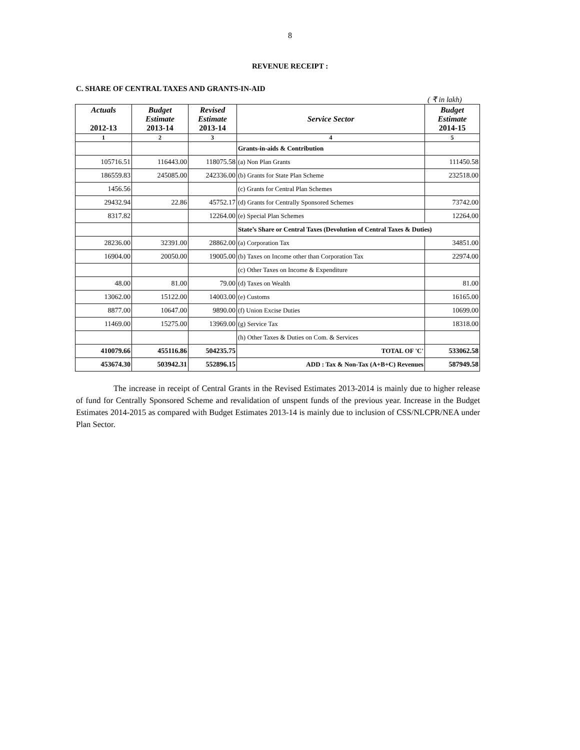8
REVENUE RECEIPT :
C. SHARE OF CENTRAL TAXES AND GRANTS-IN-AID
( ₹ in lakh)
| Actuals 2012-13 | Budget Estimate 2013-14 | Revised Estimate 2013-14 | Service Sector | Budget Estimate 2014-15 |
| --- | --- | --- | --- | --- |
| 1 | 2 | 3 | 4 | 5 |
| | | | Grants-in-aids & Contribution | |
| 105716.51 | 116443.00 | 118075.58 | (a) Non Plan Grants | 111450.58 |
| 186559.83 | 245085.00 | 242336.00 | (b) Grants for State Plan Scheme | 232518.00 |
| 1456.56 | | | (c) Grants for Central Plan Schemes | |
| 29432.94 | 22.86 | 45752.17 | (d) Grants for Centrally Sponsored Schemes | 73742.00 |
| 8317.82 | | 12264.00 | (e) Special Plan Schemes | 12264.00 |
| | | | State’s Share or Central Taxes (Devolution of Central Taxes & Duties) | |
| 28236.00 | 32391.00 | 28862.00 | (a) Corporation Tax | 34851.00 |
| 16904.00 | 20050.00 | 19005.00 | (b) Taxes on Income other than Corporation Tax | 22974.00 |
| | | | (c) Other Taxes on Income & Expenditure | |
| 48.00 | 81.00 | 79.00 | (d) Taxes on Wealth | 81.00 |
| 13062.00 | 15122.00 | 14003.00 | (e) Customs | 16165.00 |
| 8877.00 | 10647.00 | 9890.00 | (f) Union Excise Duties | 10699.00 |
| 11469.00 | 15275.00 | 13969.00 | (g) Service Tax | 18318.00 |
| | | | (h) Other Taxes & Duties on Com. & Services | |
| 410079.66 | 455116.86 | 504235.75 | TOTAL OF 'C' | 533062.58 |
| 453674.30 | 503942.31 | 552896.15 | ADD : Tax & Non-Tax (A+B+C) Revenues | 587949.58 |
The increase in receipt of Central Grants in the Revised Estimates 2013-2014 is mainly due to higher release of fund for Centrally Sponsored Scheme and revalidation of unspent funds of the previous year. Increase in the Budget Estimates 2014-2015 as compared with Budget Estimates 2013-14 is mainly due to inclusion of CSS/NLCPR/NEA under Plan Sector.